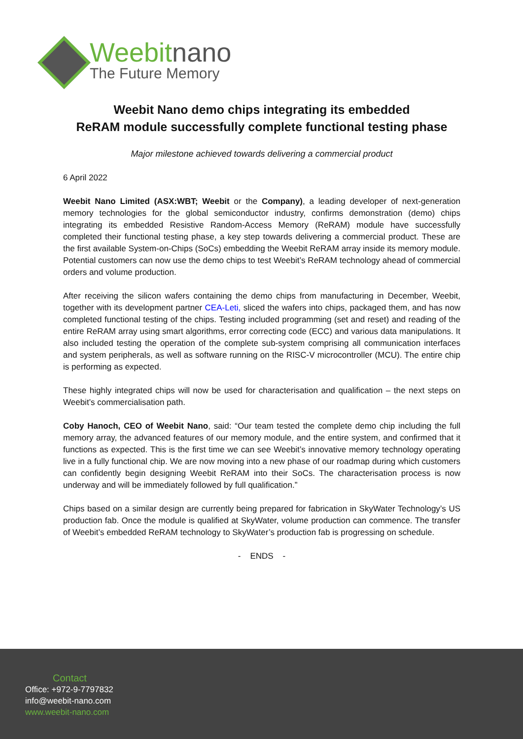Weebitnano
The Future Memory
Weebit Nano demo chips integrating its embedded
ReRAM module successfully complete functional testing phase
Major milestone achieved towards delivering a commercial product
6 April 2022
Weebit Nano Limited (ASX:WBT; Weebit or the Company), a leading developer of next-generation memory technologies for the global semiconductor industry, confirms demonstration (demo) chips integrating its embedded Resistive Random-Access Memory (ReRAM) module have successfully completed their functional testing phase, a key step towards delivering a commercial product. These are the first available System-on-Chips (SoCs) embedding the Weebit ReRAM array inside its memory module. Potential customers can now use the demo chips to test Weebit’s ReRAM technology ahead of commercial orders and volume production.
After receiving the silicon wafers containing the demo chips from manufacturing in December, Weebit, together with its development partner CEA-Leti, sliced the wafers into chips, packaged them, and has now completed functional testing of the chips. Testing included programming (set and reset) and reading of the entire ReRAM array using smart algorithms, error correcting code (ECC) and various data manipulations. It also included testing the operation of the complete sub-system comprising all communication interfaces and system peripherals, as well as software running on the RISC-V microcontroller (MCU). The entire chip is performing as expected.
These highly integrated chips will now be used for characterisation and qualification – the next steps on Weebit’s commercialisation path.
Coby Hanoch, CEO of Weebit Nano, said: “Our team tested the complete demo chip including the full memory array, the advanced features of our memory module, and the entire system, and confirmed that it functions as expected. This is the first time we can see Weebit’s innovative memory technology operating live in a fully functional chip. We are now moving into a new phase of our roadmap during which customers can confidently begin designing Weebit ReRAM into their SoCs. The characterisation process is now underway and will be immediately followed by full qualification.”
Chips based on a similar design are currently being prepared for fabrication in SkyWater Technology’s US production fab. Once the module is qualified at SkyWater, volume production can commence. The transfer of Weebit’s embedded ReRAM technology to SkyWater’s production fab is progressing on schedule.
- ENDS -
Contact
Office: +972-9-7797832
info@weebit-nano.com
www.weebit-nano.com